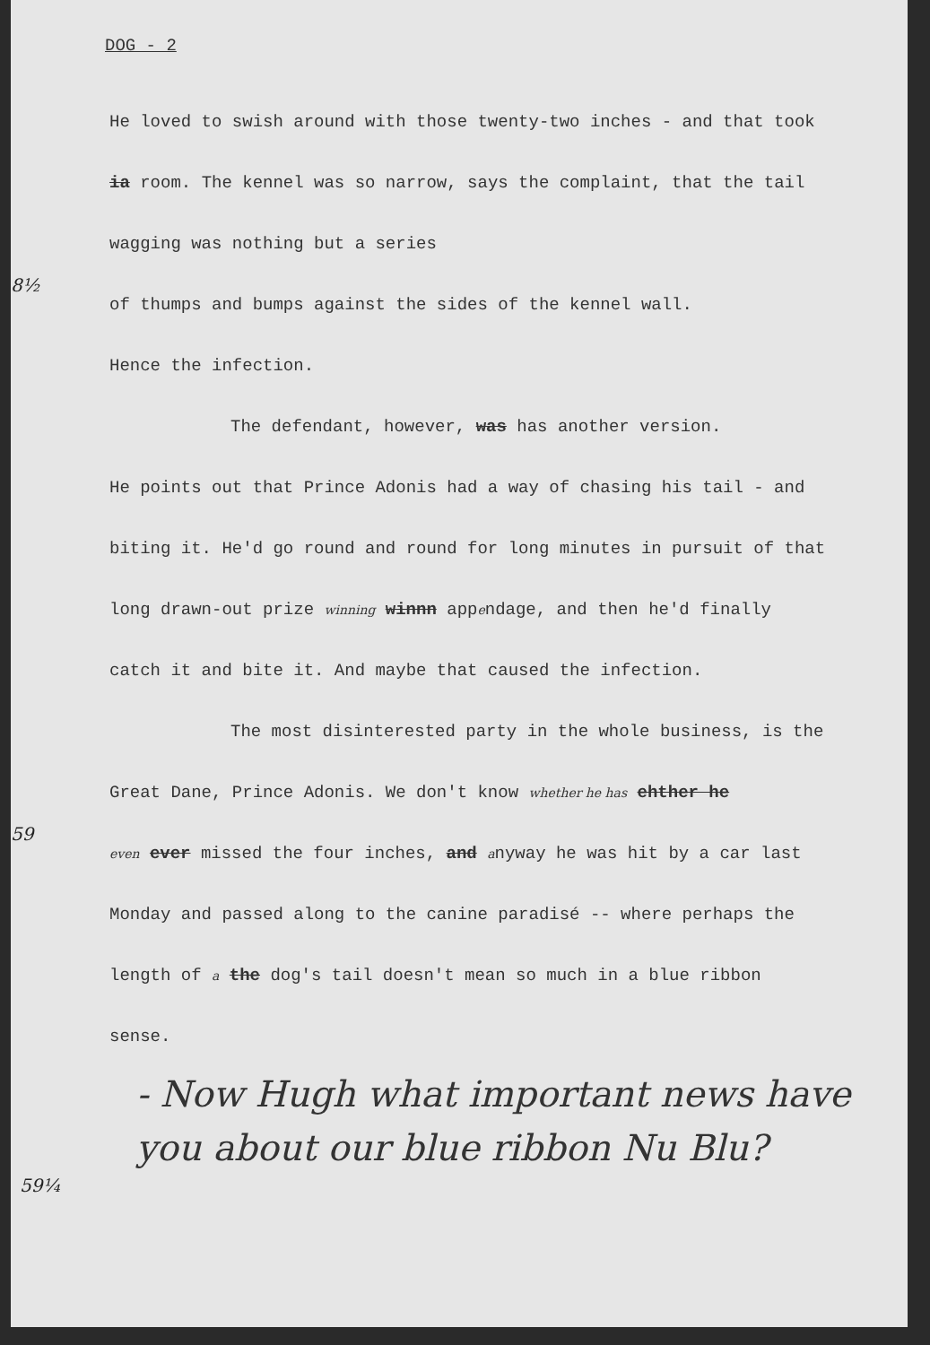DOG - 2
He loved to swish around with those twenty-two inches - and that took ia room. The kennel was so narrow, says the complaint, that the tail wagging was nothing but a series
8½
of thumps and bumps against the sides of the kennel wall.
Hence the infection.
The defendant, however, was has another version.
He points out that Prince Adonis had a way of chasing his tail - and biting it. He'd go round and round for long minutes in pursuit of that long drawn-out prize winning winnn appendage, and then he'd finally catch it and bite it. And maybe that caused the infection.
The most disinterested party in the whole business, is the Great Dane, Prince Adonis. We don't know whether he has ehther he
59
even ever missed the four inches, and anyway he was hit by a car last Monday and passed along to the canine paradisé -- where perhaps the length of a the dog's tail doesn't mean so much in a blue ribbon sense.
- Now Hugh what important news have you about our blue ribbon Nu Blu?
59¼